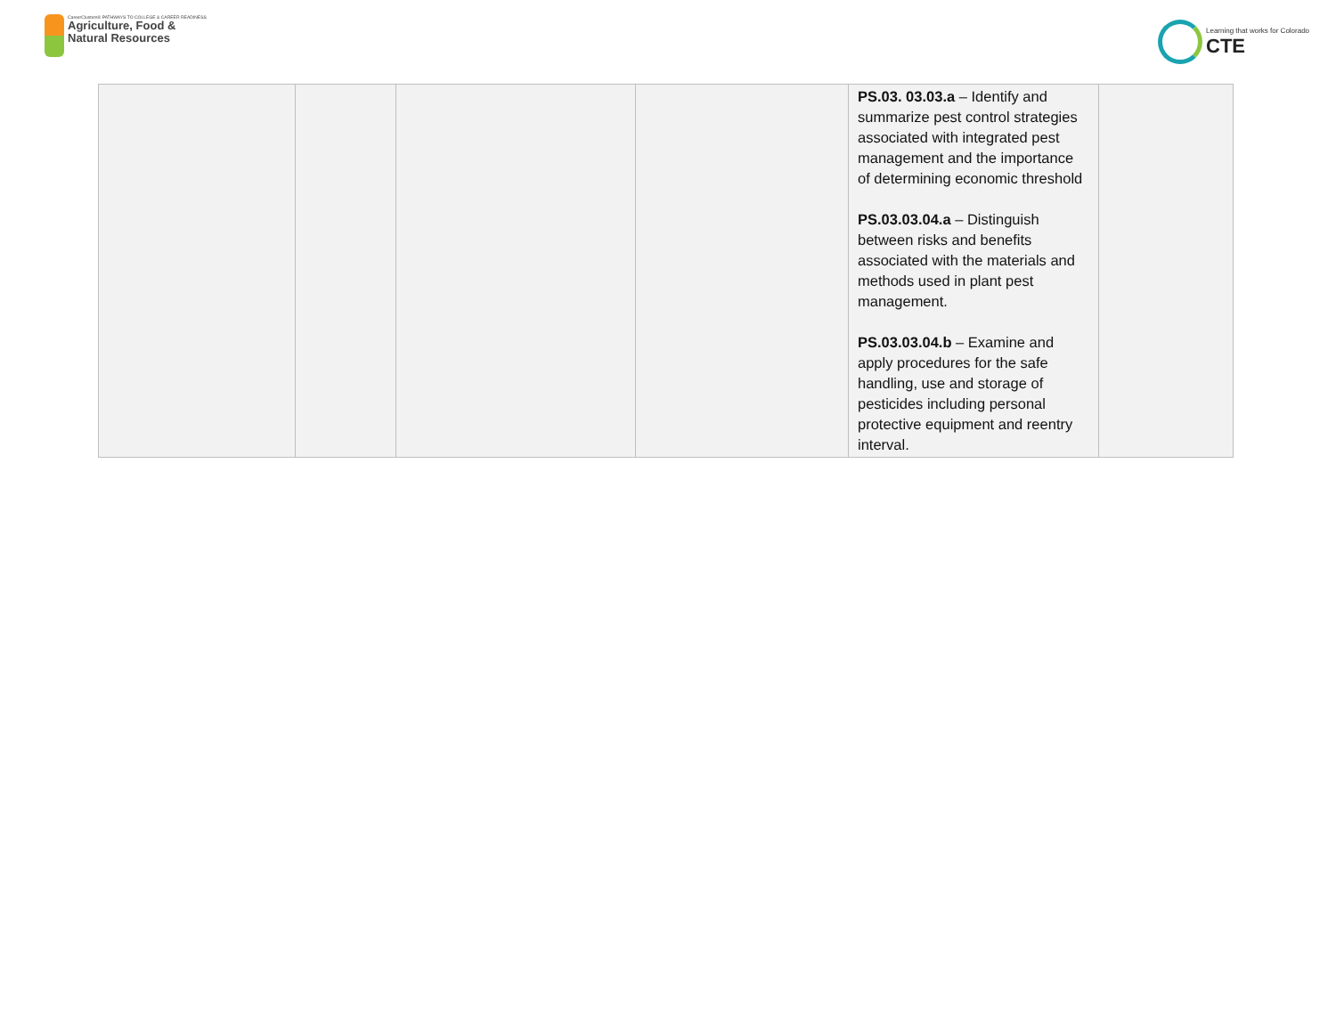CareerClusters® PATHWAYS TO COLLEGE & CAREER READINESS
Agriculture, Food &
Natural Resources
Learning that works for Colorado
CTE
| | | | | PS.03. 03.03.a – Identify and summarize pest control strategies associated with integrated pest management and the importance of determining economic threshold PS.03.03.04.a – Distinguish between risks and benefits associated with the materials and methods used in plant pest management. PS.03.03.04.b – Examine and apply procedures for the safe handling, use and storage of pesticides including personal protective equipment and reentry interval. | |